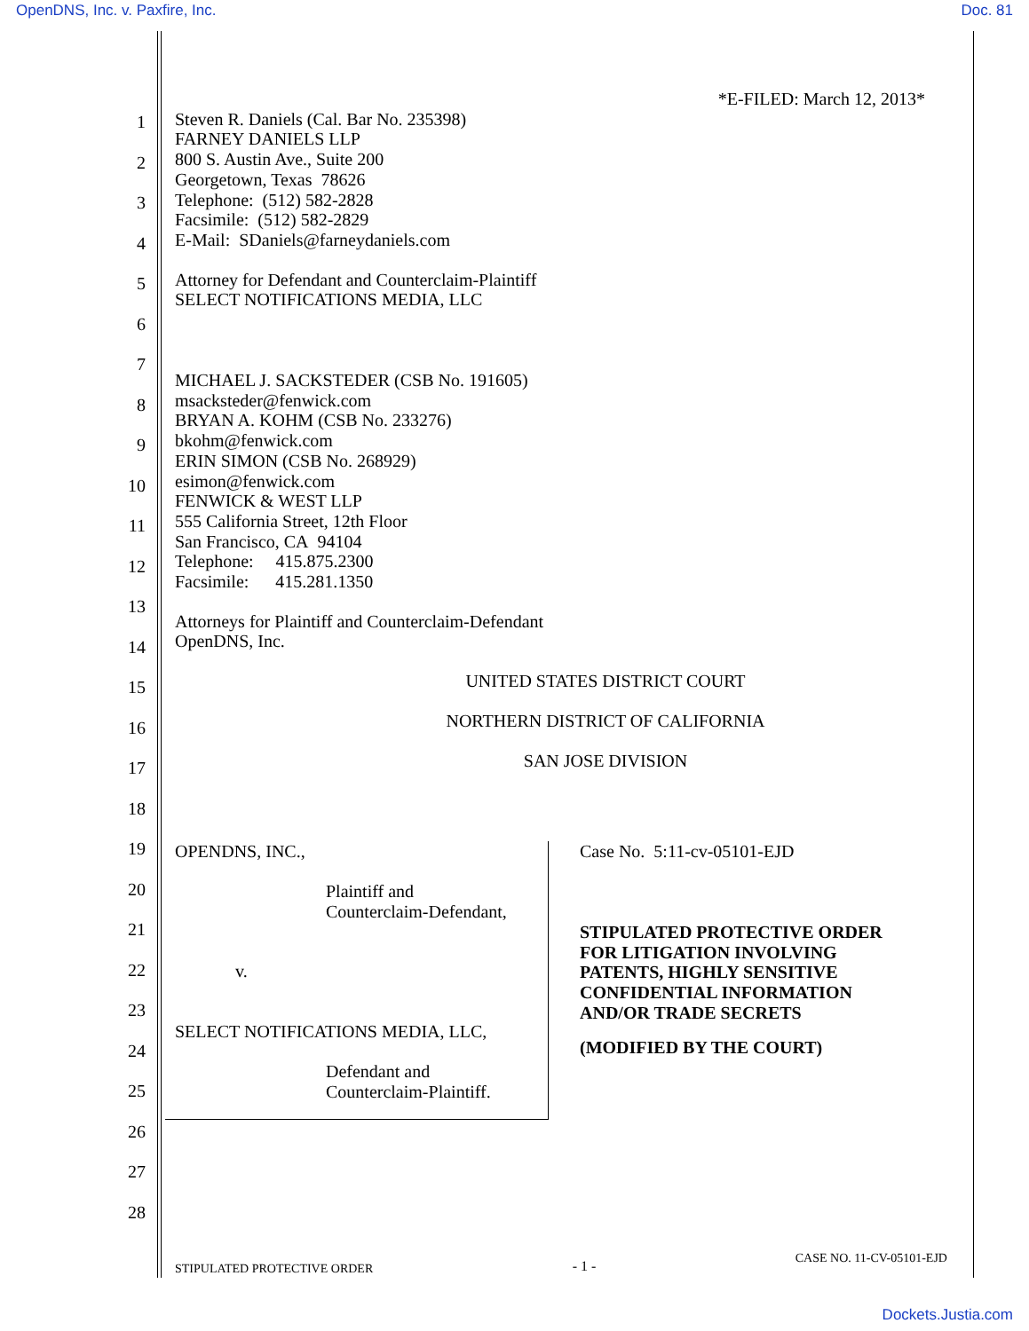OpenDNS, Inc. v. Paxfire, Inc. Doc. 81
1
2
3
4
5
6
7
8
9
10
11
12
13
14
15
16
17
18
19
20
21
22
23
24
25
26
27
28
*E-FILED: March 12, 2013*
Steven R. Daniels (Cal. Bar No. 235398)
FARNEY DANIELS LLP
800 S. Austin Ave., Suite 200
Georgetown, Texas 78626
Telephone: (512) 582-2828
Facsimile: (512) 582-2829
E-Mail: SDaniels@farneydaniels.com
Attorney for Defendant and Counterclaim-Plaintiff
SELECT NOTIFICATIONS MEDIA, LLC
MICHAEL J. SACKSTEDER (CSB No. 191605)
msacksteder@fenwick.com
BRYAN A. KOHM (CSB No. 233276)
bkohm@fenwick.com
ERIN SIMON (CSB No. 268929)
esimon@fenwick.com
FENWICK & WEST LLP
555 California Street, 12th Floor
San Francisco, CA 94104
Telephone: 415.875.2300
Facsimile: 415.281.1350
Attorneys for Plaintiff and Counterclaim-Defendant
OpenDNS, Inc.
UNITED STATES DISTRICT COURT
NORTHERN DISTRICT OF CALIFORNIA
SAN JOSE DIVISION
OPENDNS, INC.,
Plaintiff and
Counterclaim-Defendant,
v.
SELECT NOTIFICATIONS MEDIA, LLC,
Defendant and
Counterclaim-Plaintiff.
Case No. 5:11-cv-05101-EJD
STIPULATED PROTECTIVE ORDER
FOR LITIGATION INVOLVING
PATENTS, HIGHLY SENSITIVE
CONFIDENTIAL INFORMATION
AND/OR TRADE SECRETS
(MODIFIED BY THE COURT)
STIPULATED PROTECTIVE ORDER - 1 - CASE NO. 11-CV-05101-EJD
Dockets.Justia.com